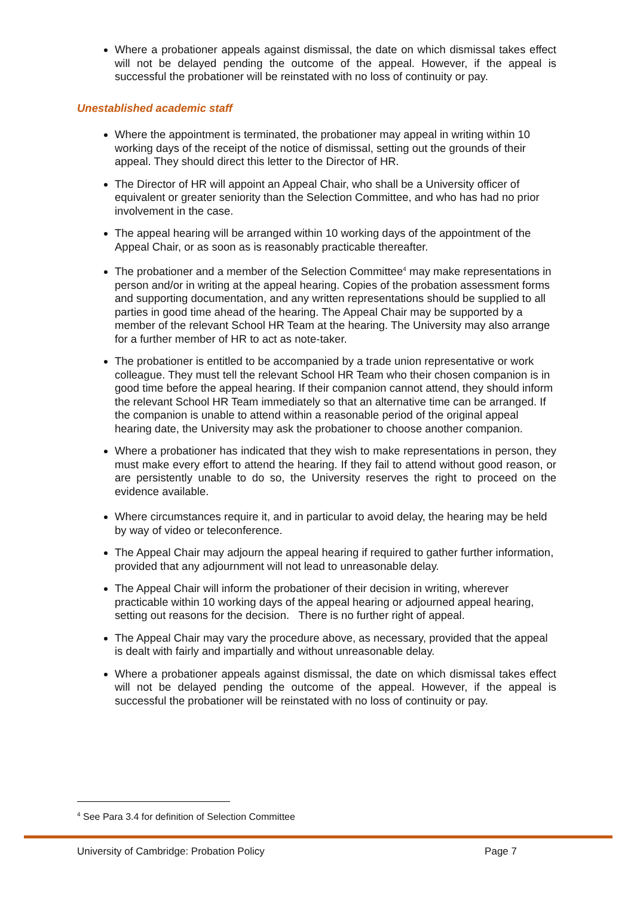Where a probationer appeals against dismissal, the date on which dismissal takes effect will not be delayed pending the outcome of the appeal. However, if the appeal is successful the probationer will be reinstated with no loss of continuity or pay.
Unestablished academic staff
Where the appointment is terminated, the probationer may appeal in writing within 10 working days of the receipt of the notice of dismissal, setting out the grounds of their appeal. They should direct this letter to the Director of HR.
The Director of HR will appoint an Appeal Chair, who shall be a University officer of equivalent or greater seniority than the Selection Committee, and who has had no prior involvement in the case.
The appeal hearing will be arranged within 10 working days of the appointment of the Appeal Chair, or as soon as is reasonably practicable thereafter.
The probationer and a member of the Selection Committee<sup>4</sup> may make representations in person and/or in writing at the appeal hearing. Copies of the probation assessment forms and supporting documentation, and any written representations should be supplied to all parties in good time ahead of the hearing. The Appeal Chair may be supported by a member of the relevant School HR Team at the hearing. The University may also arrange for a further member of HR to act as note-taker.
The probationer is entitled to be accompanied by a trade union representative or work colleague. They must tell the relevant School HR Team who their chosen companion is in good time before the appeal hearing. If their companion cannot attend, they should inform the relevant School HR Team immediately so that an alternative time can be arranged. If the companion is unable to attend within a reasonable period of the original appeal hearing date, the University may ask the probationer to choose another companion.
Where a probationer has indicated that they wish to make representations in person, they must make every effort to attend the hearing. If they fail to attend without good reason, or are persistently unable to do so, the University reserves the right to proceed on the evidence available.
Where circumstances require it, and in particular to avoid delay, the hearing may be held by way of video or teleconference.
The Appeal Chair may adjourn the appeal hearing if required to gather further information, provided that any adjournment will not lead to unreasonable delay.
The Appeal Chair will inform the probationer of their decision in writing, wherever practicable within 10 working days of the appeal hearing or adjourned appeal hearing, setting out reasons for the decision. There is no further right of appeal.
The Appeal Chair may vary the procedure above, as necessary, provided that the appeal is dealt with fairly and impartially and without unreasonable delay.
Where a probationer appeals against dismissal, the date on which dismissal takes effect will not be delayed pending the outcome of the appeal. However, if the appeal is successful the probationer will be reinstated with no loss of continuity or pay.
<sup>4</sup> See Para 3.4 for definition of Selection Committee
University of Cambridge: Probation Policy Page 7